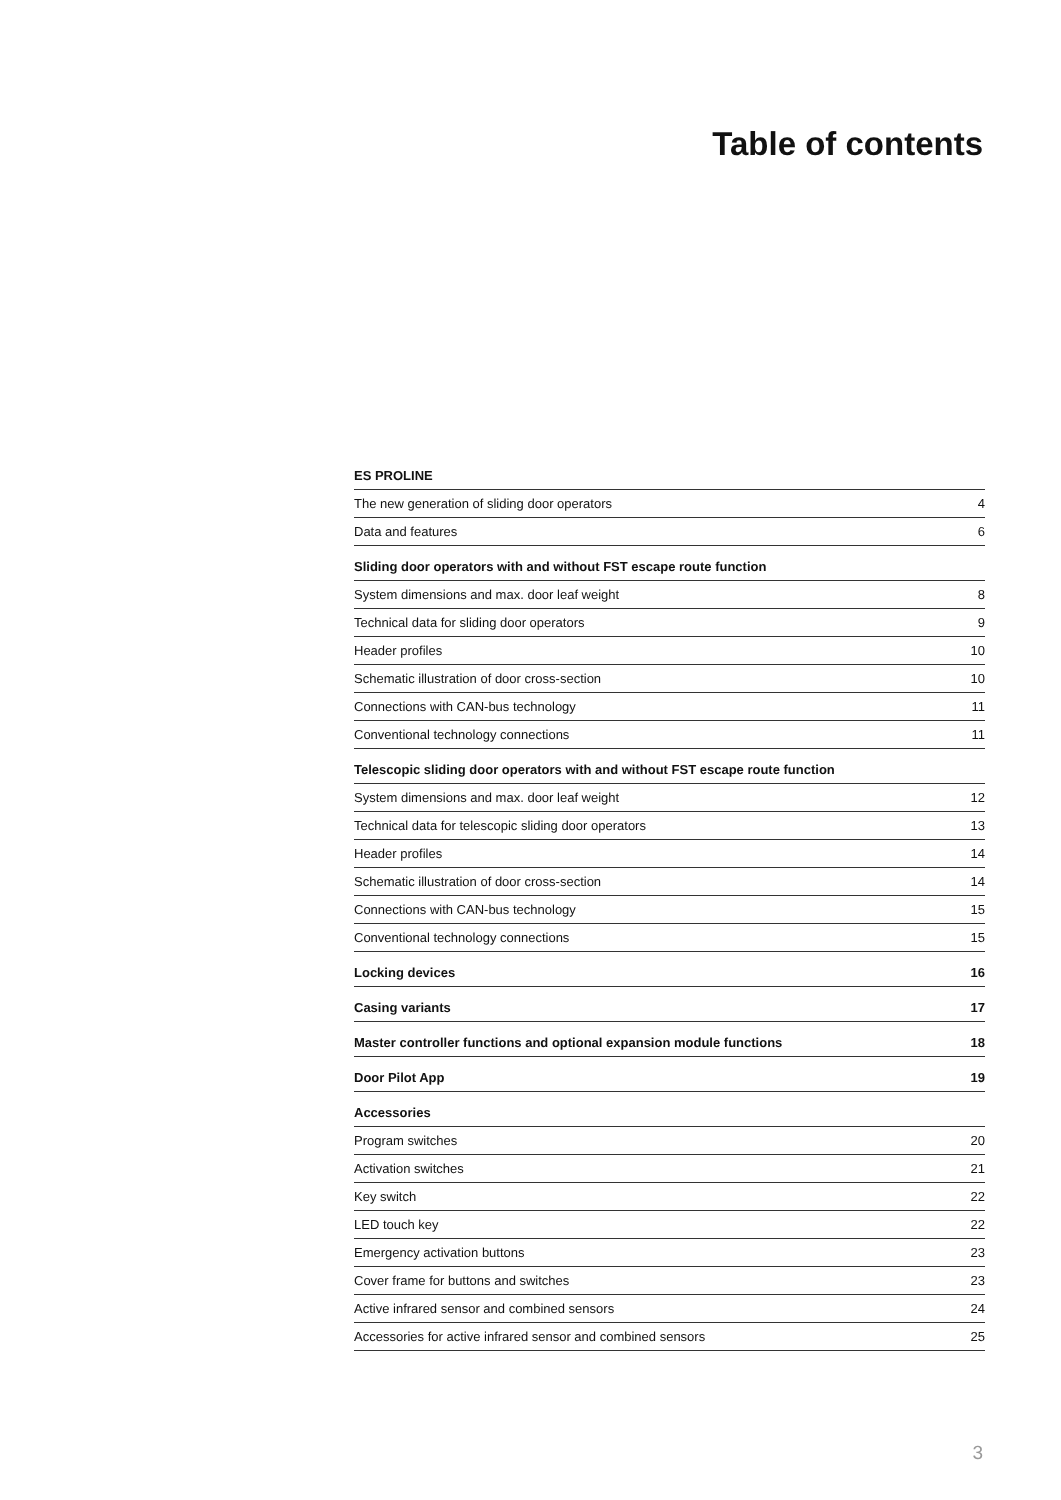Table of contents
| ES PROLINE | |
| The new generation of sliding door operators | 4 |
| Data and features | 6 |
| Sliding door operators with and without FST escape route function | |
| System dimensions and max. door leaf weight | 8 |
| Technical data for sliding door operators | 9 |
| Header profiles | 10 |
| Schematic illustration of door cross-section | 10 |
| Connections with CAN-bus technology | 11 |
| Conventional technology connections | 11 |
| Telescopic sliding door operators with and without FST escape route function | |
| System dimensions and max. door leaf weight | 12 |
| Technical data for telescopic sliding door operators | 13 |
| Header profiles | 14 |
| Schematic illustration of door cross-section | 14 |
| Connections with CAN-bus technology | 15 |
| Conventional technology connections | 15 |
| Locking devices | 16 |
| Casing variants | 17 |
| Master controller functions and optional expansion module functions | 18 |
| Door Pilot App | 19 |
| Accessories | |
| Program switches | 20 |
| Activation switches | 21 |
| Key switch | 22 |
| LED touch key | 22 |
| Emergency activation buttons | 23 |
| Cover frame for buttons and switches | 23 |
| Active infrared sensor and combined sensors | 24 |
| Accessories for active infrared sensor and combined sensors | 25 |
3